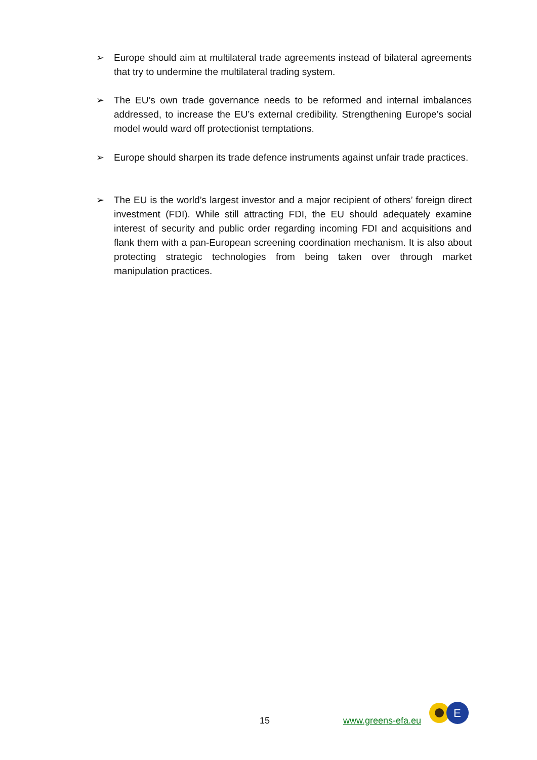➢ Europe should aim at multilateral trade agreements instead of bilateral agreements that try to undermine the multilateral trading system.
➢ The EU’s own trade governance needs to be reformed and internal imbalances addressed, to increase the EU’s external credibility. Strengthening Europe’s social model would ward off protectionist temptations.
➢ Europe should sharpen its trade defence instruments against unfair trade practices.
➢ The EU is the world’s largest investor and a major recipient of others’ foreign direct investment (FDI). While still attracting FDI, the EU should adequately examine interest of security and public order regarding incoming FDI and acquisitions and flank them with a pan-European screening coordination mechanism. It is also about protecting strategic technologies from being taken over through market manipulation practices.
15 www.greens-efa.eu
E